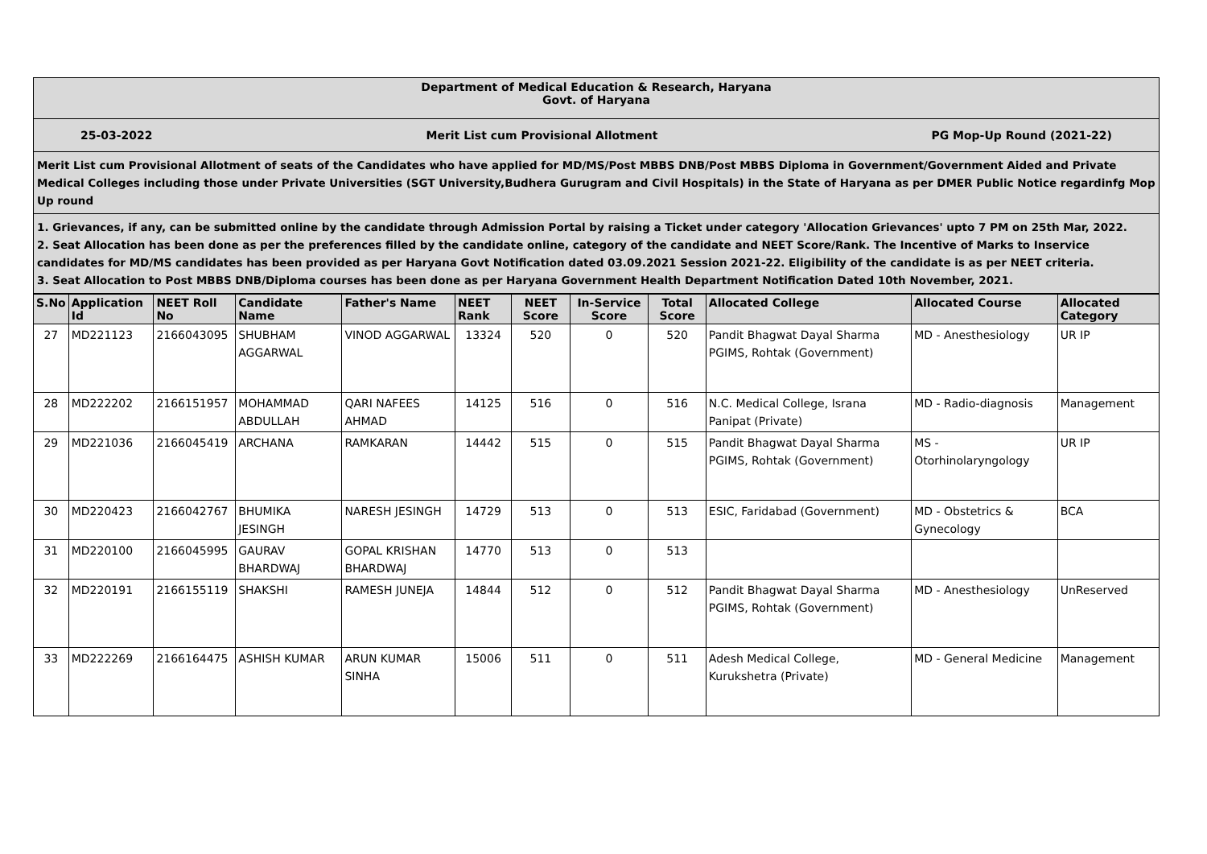Department of Medical Education & Research, Haryana
Govt. of Haryana
25-03-2022 Merit List cum Provisional Allotment PG Mop-Up Round (2021-22)
Merit List cum Provisional Allotment of seats of the Candidates who have applied for MD/MS/Post MBBS DNB/Post MBBS Diploma in Government/Government Aided and Private Medical Colleges including those under Private Universities (SGT University,Budhera Gurugram and Civil Hospitals) in the State of Haryana as per DMER Public Notice regardinfg Mop Up round
1. Grievances, if any, can be submitted online by the candidate through Admission Portal by raising a Ticket under category 'Allocation Grievances' upto 7 PM on 25th Mar, 2022.
2. Seat Allocation has been done as per the preferences filled by the candidate online, category of the candidate and NEET Score/Rank. The Incentive of Marks to Inservice candidates for MD/MS candidates has been provided as per Haryana Govt Notification dated 03.09.2021 Session 2021-22. Eligibility of the candidate is as per NEET criteria.
3. Seat Allocation to Post MBBS DNB/Diploma courses has been done as per Haryana Government Health Department Notification Dated 10th November, 2021.
| S.No | Application Id | NEET Roll No | Candidate Name | Father's Name | NEET Rank | NEET Score | In-Service Score | Total Score | Allocated College | Allocated Course | Allocated Category |
| --- | --- | --- | --- | --- | --- | --- | --- | --- | --- | --- | --- |
| 27 | MD221123 | 2166043095 | SHUBHAM AGGARWAL | VINOD AGGARWAL | 13324 | 520 | 0 | 520 | Pandit Bhagwat Dayal Sharma PGIMS, Rohtak (Government) | MD - Anesthesiology | UR IP |
| 28 | MD222202 | 2166151957 | MOHAMMAD ABDULLAH | QARI NAFEES AHMAD | 14125 | 516 | 0 | 516 | N.C. Medical College, Israna Panipat (Private) | MD - Radio-diagnosis | Management |
| 29 | MD221036 | 2166045419 | ARCHANA | RAMKARAN | 14442 | 515 | 0 | 515 | Pandit Bhagwat Dayal Sharma PGIMS, Rohtak (Government) | MS - Otorhinolaryngology | UR IP |
| 30 | MD220423 | 2166042767 | BHUMIKA JESINGH | NARESH JESINGH | 14729 | 513 | 0 | 513 | ESIC, Faridabad (Government) | MD - Obstetrics & Gynecology | BCA |
| 31 | MD220100 | 2166045995 | GAURAV BHARDWAJ | GOPAL KRISHAN BHARDWAJ | 14770 | 513 | 0 | 513 | | | |
| 32 | MD220191 | 2166155119 | SHAKSHI | RAMESH JUNEJA | 14844 | 512 | 0 | 512 | Pandit Bhagwat Dayal Sharma PGIMS, Rohtak (Government) | MD - Anesthesiology | UnReserved |
| 33 | MD222269 | 2166164475 | ASHISH KUMAR | ARUN KUMAR SINHA | 15006 | 511 | 0 | 511 | Adesh Medical College, Kurukshetra (Private) | MD - General Medicine | Management |